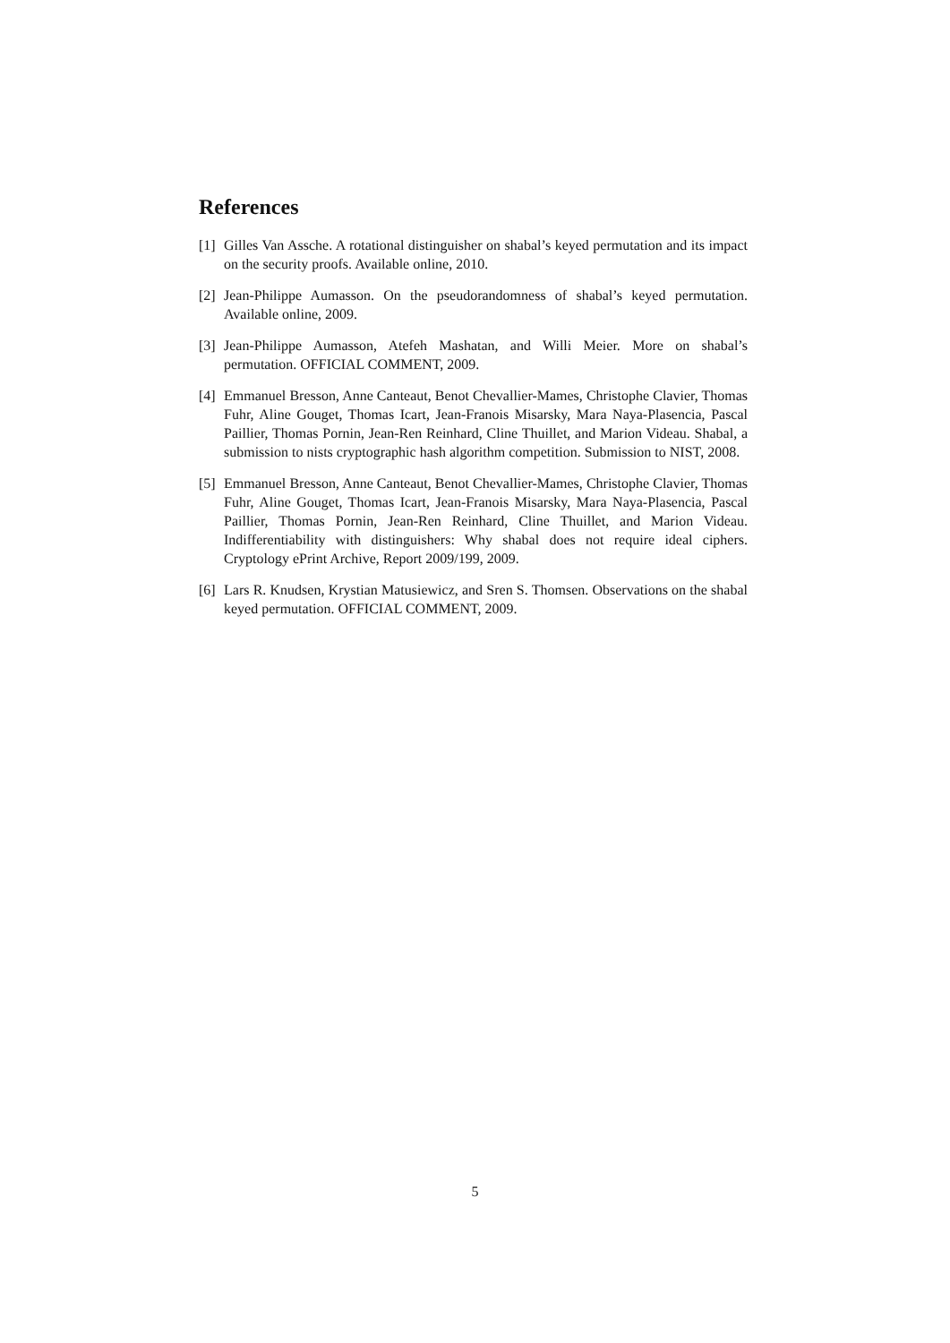References
[1] Gilles Van Assche. A rotational distinguisher on shabal’s keyed permutation and its impact on the security proofs. Available online, 2010.
[2] Jean-Philippe Aumasson. On the pseudorandomness of shabal’s keyed permutation. Available online, 2009.
[3] Jean-Philippe Aumasson, Atefeh Mashatan, and Willi Meier. More on shabal’s permutation. OFFICIAL COMMENT, 2009.
[4] Emmanuel Bresson, Anne Canteaut, Benot Chevallier-Mames, Christophe Clavier, Thomas Fuhr, Aline Gouget, Thomas Icart, Jean-Franois Misarsky, Mara Naya-Plasencia, Pascal Paillier, Thomas Pornin, Jean-Ren Reinhard, Cline Thuillet, and Marion Videau. Shabal, a submission to nists cryptographic hash algorithm competition. Submission to NIST, 2008.
[5] Emmanuel Bresson, Anne Canteaut, Benot Chevallier-Mames, Christophe Clavier, Thomas Fuhr, Aline Gouget, Thomas Icart, Jean-Franois Misarsky, Mara Naya-Plasencia, Pascal Paillier, Thomas Pornin, Jean-Ren Reinhard, Cline Thuillet, and Marion Videau. Indifferentiability with distinguishers: Why shabal does not require ideal ciphers. Cryptology ePrint Archive, Report 2009/199, 2009.
[6] Lars R. Knudsen, Krystian Matusiewicz, and Sren S. Thomsen. Observations on the shabal keyed permutation. OFFICIAL COMMENT, 2009.
5